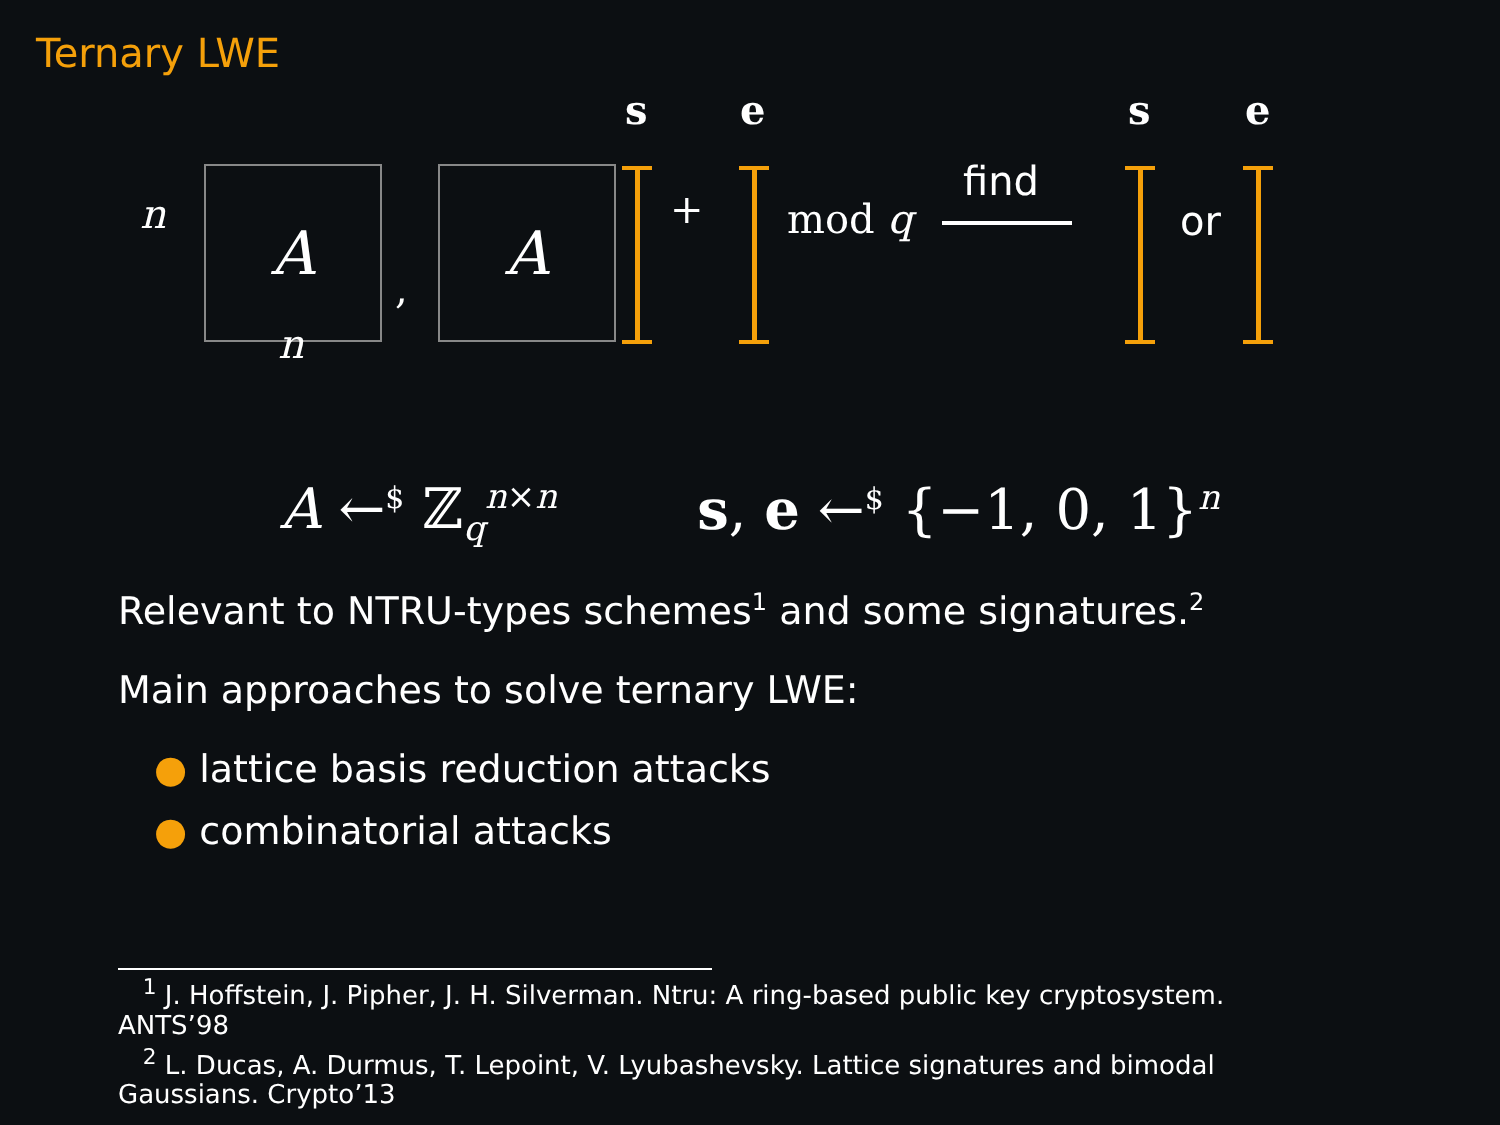Ternary LWE
s e s e
n A
,
A + mod q
find
or
n
A ←<sup>$</sup> ℤ<sub>q</sub><sup>n×n</sup>
s, e ←<sup>$</sup> {−1, 0, 1}<sup>n</sup>
Relevant to NTRU-types schemes<sup>1</sup> and some signatures.<sup>2</sup>
Main approaches to solve ternary LWE:
● lattice basis reduction attacks
● combinatorial attacks
<sup>1</sup> J. Hoffstein, J. Pipher, J. H. Silverman. Ntru: A ring-based public key cryptosystem. ANTS’98
<sup>2</sup> L. Ducas, A. Durmus, T. Lepoint, V. Lyubashevsky. Lattice signatures and bimodal Gaussians. Crypto’13